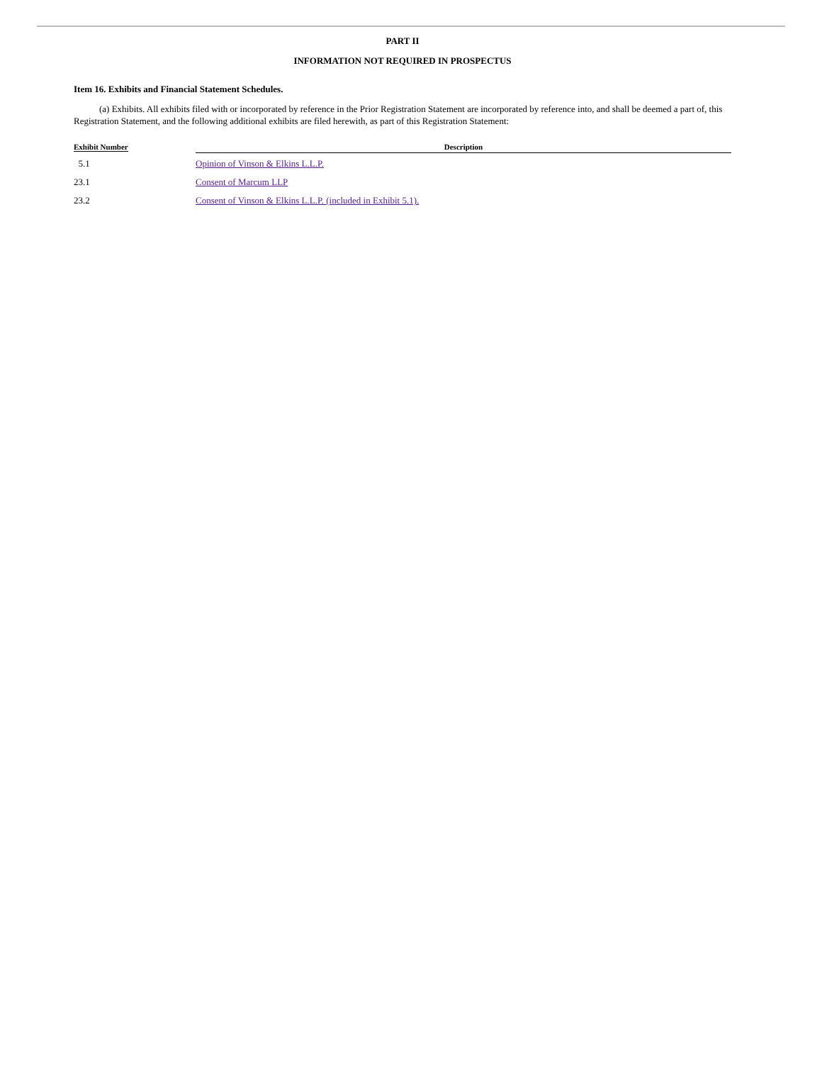PART II
INFORMATION NOT REQUIRED IN PROSPECTUS
Item 16. Exhibits and Financial Statement Schedules.
(a) Exhibits. All exhibits filed with or incorporated by reference in the Prior Registration Statement are incorporated by reference into, and shall be deemed a part of, this Registration Statement, and the following additional exhibits are filed herewith, as part of this Registration Statement:
| Exhibit Number | Description |
| --- | --- |
| 5.1 | Opinion of Vinson & Elkins L.L.P. |
| 23.1 | Consent of Marcum LLP |
| 23.2 | Consent of Vinson & Elkins L.L.P. (included in Exhibit 5.1). |